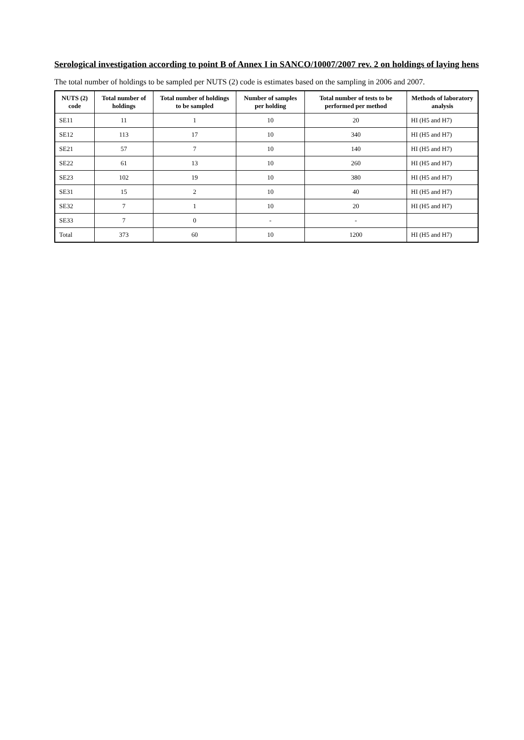Serological investigation according to point B of Annex I in SANCO/10007/2007 rev. 2 on holdings of laying hens
The total number of holdings to be sampled per NUTS (2) code is estimates based on the sampling in 2006 and 2007.
| NUTS (2) code | Total number of holdings | Total number of holdings to be sampled | Number of samples per holding | Total number of tests to be performed per method | Methods of laboratory analysis |
| --- | --- | --- | --- | --- | --- |
| SE11 | 11 | 1 | 10 | 20 | HI (H5 and H7) |
| SE12 | 113 | 17 | 10 | 340 | HI (H5 and H7) |
| SE21 | 57 | 7 | 10 | 140 | HI (H5 and H7) |
| SE22 | 61 | 13 | 10 | 260 | HI (H5 and H7) |
| SE23 | 102 | 19 | 10 | 380 | HI (H5 and H7) |
| SE31 | 15 | 2 | 10 | 40 | HI (H5 and H7) |
| SE32 | 7 | 1 | 10 | 20 | HI (H5 and H7) |
| SE33 | 7 | 0 | - | - | |
| Total | 373 | 60 | 10 | 1200 | HI (H5 and H7) |